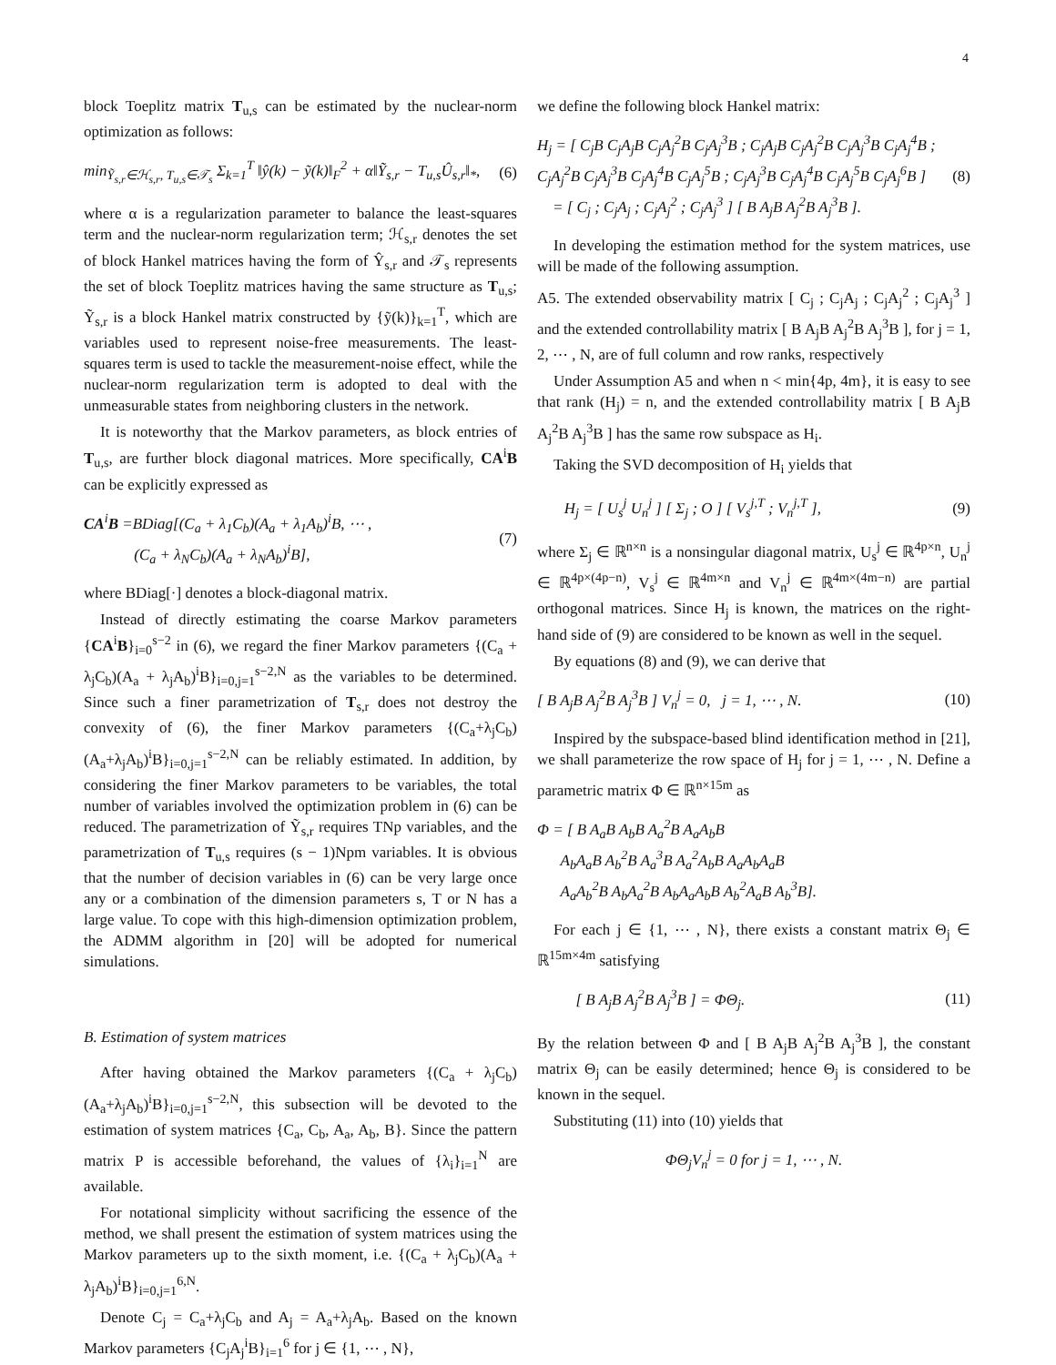4
block Toeplitz matrix T<sub>u,s</sub> can be estimated by the nuclear-norm optimization as follows:
min<sub>Ỹ<sub>s,r</sub>∈ℋ<sub>s,r</sub>, T<sub>u,s</sub>∈𝒯<sub>s</sub></sub> Σ<sub>k=1</sub><sup>T</sup> ‖ŷ(k) − ỹ(k)‖<sub>F</sub><sup>2</sup> + α‖Ỹ<sub>s,r</sub> − T<sub>u,s</sub>Û<sub>s,r</sub>‖<sub>*</sub>, (6)
where α is a regularization parameter to balance the least-squares term and the nuclear-norm regularization term; ℋ<sub>s,r</sub> denotes the set of block Hankel matrices having the form of Ŷ<sub>s,r</sub> and 𝒯<sub>s</sub> represents the set of block Toeplitz matrices having the same structure as T<sub>u,s</sub>; Ỹ<sub>s,r</sub> is a block Hankel matrix constructed by {ỹ(k)}<sub>k=1</sub><sup>T</sup>, which are variables used to represent noise-free measurements. The least-squares term is used to tackle the measurement-noise effect, while the nuclear-norm regularization term is adopted to deal with the unmeasurable states from neighboring clusters in the network.
It is noteworthy that the Markov parameters, as block entries of T<sub>u,s</sub>, are further block diagonal matrices. More specifically, CA<sup>i</sup>B can be explicitly expressed as
CA<sup>i</sup>B =BDiag[(C<sub>a</sub> + λ<sub>1</sub>C<sub>b</sub>)(A<sub>a</sub> + λ<sub>1</sub>A<sub>b</sub>)<sup>i</sup>B, ⋯ ,
(C<sub>a</sub> + λ<sub>N</sub>C<sub>b</sub>)(A<sub>a</sub> + λ<sub>N</sub>A<sub>b</sub>)<sup>i</sup>B], (7)
where BDiag[·] denotes a block-diagonal matrix.
Instead of directly estimating the coarse Markov parameters {CA<sup>i</sup>B}<sub>i=0</sub><sup>s−2</sup> in (6), we regard the finer Markov parameters {(C<sub>a</sub> + λ<sub>j</sub>C<sub>b</sub>)(A<sub>a</sub> + λ<sub>j</sub>A<sub>b</sub>)<sup>i</sup>B}<sub>i=0,j=1</sub><sup>s−2,N</sup> as the variables to be determined. Since such a finer parametrization of T<sub>s,r</sub> does not destroy the convexity of (6), the finer Markov parameters {(C<sub>a</sub>+λ<sub>j</sub>C<sub>b</sub>)(A<sub>a</sub>+λ<sub>j</sub>A<sub>b</sub>)<sup>i</sup>B}<sub>i=0,j=1</sub><sup>s−2,N</sup> can be reliably estimated. In addition, by considering the finer Markov parameters to be variables, the total number of variables involved the optimization problem in (6) can be reduced. The parametrization of Ỹ<sub>s,r</sub> requires TNp variables, and the parametrization of T<sub>u,s</sub> requires (s − 1)Npm variables. It is obvious that the number of decision variables in (6) can be very large once any or a combination of the dimension parameters s, T or N has a large value. To cope with this high-dimension optimization problem, the ADMM algorithm in [20] will be adopted for numerical simulations.
B. Estimation of system matrices
After having obtained the Markov parameters {(C<sub>a</sub> + λ<sub>j</sub>C<sub>b</sub>)(A<sub>a</sub>+λ<sub>j</sub>A<sub>b</sub>)<sup>i</sup>B}<sub>i=0,j=1</sub><sup>s−2,N</sup>, this subsection will be devoted to the estimation of system matrices {C<sub>a</sub>, C<sub>b</sub>, A<sub>a</sub>, A<sub>b</sub>, B}. Since the pattern matrix P is accessible beforehand, the values of {λ<sub>i</sub>}<sub>i=1</sub><sup>N</sup> are available.
For notational simplicity without sacrificing the essence of the method, we shall present the estimation of system matrices using the Markov parameters up to the sixth moment, i.e. {(C<sub>a</sub> + λ<sub>j</sub>C<sub>b</sub>)(A<sub>a</sub> + λ<sub>j</sub>A<sub>b</sub>)<sup>i</sup>B}<sub>i=0,j=1</sub><sup>6,N</sup>.
Denote C<sub>j</sub> = C<sub>a</sub>+λ<sub>j</sub>C<sub>b</sub> and A<sub>j</sub> = A<sub>a</sub>+λ<sub>j</sub>A<sub>b</sub>. Based on the known Markov parameters {C<sub>j</sub>A<sub>j</sub><sup>i</sup>B}<sub>i=1</sub><sup>6</sup> for j ∈ {1, ⋯ , N},
we define the following block Hankel matrix:
H<sub>j</sub> = [ C<sub>j</sub>B C<sub>j</sub>A<sub>j</sub>B C<sub>j</sub>A<sub>j</sub><sup>2</sup>B C<sub>j</sub>A<sub>j</sub><sup>3</sup>B ; C<sub>j</sub>A<sub>j</sub>B C<sub>j</sub>A<sub>j</sub><sup>2</sup>B C<sub>j</sub>A<sub>j</sub><sup>3</sup>B C<sub>j</sub>A<sub>j</sub><sup>4</sup>B ; C<sub>j</sub>A<sub>j</sub><sup>2</sup>B C<sub>j</sub>A<sub>j</sub><sup>3</sup>B C<sub>j</sub>A<sub>j</sub><sup>4</sup>B C<sub>j</sub>A<sub>j</sub><sup>5</sup>B ; C<sub>j</sub>A<sub>j</sub><sup>3</sup>B C<sub>j</sub>A<sub>j</sub><sup>4</sup>B C<sub>j</sub>A<sub>j</sub><sup>5</sup>B C<sub>j</sub>A<sub>j</sub><sup>6</sup>B ]
= [ C<sub>j</sub> ; C<sub>j</sub>A<sub>j</sub> ; C<sub>j</sub>A<sub>j</sub><sup>2</sup> ; C<sub>j</sub>A<sub>j</sub><sup>3</sup> ] [ B A<sub>j</sub>B A<sub>j</sub><sup>2</sup>B A<sub>j</sub><sup>3</sup>B ]. (8)
In developing the estimation method for the system matrices, use will be made of the following assumption.
A5. The extended observability matrix [ C<sub>j</sub> ; C<sub>j</sub>A<sub>j</sub> ; C<sub>j</sub>A<sub>j</sub><sup>2</sup> ; C<sub>j</sub>A<sub>j</sub><sup>3</sup> ] and the extended controllability matrix [ B A<sub>j</sub>B A<sub>j</sub><sup>2</sup>B A<sub>j</sub><sup>3</sup>B ], for j = 1, 2, ⋯ , N, are of full column and row ranks, respectively
Under Assumption A5 and when n < min{4p, 4m}, it is easy to see that rank (H<sub>j</sub>) = n, and the extended controllability matrix [ B A<sub>j</sub>B A<sub>j</sub><sup>2</sup>B A<sub>j</sub><sup>3</sup>B ] has the same row subspace as H<sub>i</sub>.
Taking the SVD decomposition of H<sub>i</sub> yields that
H<sub>j</sub> = [ U<sub>s</sub><sup>j</sup> U<sub>n</sub><sup>j</sup> ] [ Σ<sub>j</sub> ; O ] [ V<sub>s</sub><sup>j,T</sup> ; V<sub>n</sub><sup>j,T</sup> ], (9)
where Σ<sub>j</sub> ∈ ℝ<sup>n×n</sup> is a nonsingular diagonal matrix, U<sub>s</sub><sup>j</sup> ∈ ℝ<sup>4p×n</sup>, U<sub>n</sub><sup>j</sup> ∈ ℝ<sup>4p×(4p−n)</sup>, V<sub>s</sub><sup>j</sup> ∈ ℝ<sup>4m×n</sup> and V<sub>n</sub><sup>j</sup> ∈ ℝ<sup>4m×(4m−n)</sup> are partial orthogonal matrices. Since H<sub>j</sub> is known, the matrices on the right-hand side of (9) are considered to be known as well in the sequel.
By equations (8) and (9), we can derive that
[ B A<sub>j</sub>B A<sub>j</sub><sup>2</sup>B A<sub>j</sub><sup>3</sup>B ] V<sub>n</sub><sup>j</sup> = 0, j = 1, ⋯ , N. (10)
Inspired by the subspace-based blind identification method in [21], we shall parameterize the row space of H<sub>j</sub> for j = 1, ⋯ , N. Define a parametric matrix Φ ∈ ℝ<sup>n×15m</sup> as
Φ = [ B A<sub>a</sub>B A<sub>b</sub>B A<sub>a</sub><sup>2</sup>B A<sub>a</sub>A<sub>b</sub>B
A<sub>b</sub>A<sub>a</sub>B A<sub>b</sub><sup>2</sup>B A<sub>a</sub><sup>3</sup>B A<sub>a</sub><sup>2</sup>A<sub>b</sub>B A<sub>a</sub>A<sub>b</sub>A<sub>a</sub>B
A<sub>a</sub>A<sub>b</sub><sup>2</sup>B A<sub>b</sub>A<sub>a</sub><sup>2</sup>B A<sub>b</sub>A<sub>a</sub>A<sub>b</sub>B A<sub>b</sub><sup>2</sup>A<sub>a</sub>B A<sub>b</sub><sup>3</sup>B].
For each j ∈ {1, ⋯ , N}, there exists a constant matrix Θ<sub>j</sub> ∈ ℝ<sup>15m×4m</sup> satisfying
[ B A<sub>j</sub>B A<sub>j</sub><sup>2</sup>B A<sub>j</sub><sup>3</sup>B ] = ΦΘ<sub>j</sub>. (11)
By the relation between Φ and [ B A<sub>j</sub>B A<sub>j</sub><sup>2</sup>B A<sub>j</sub><sup>3</sup>B ], the constant matrix Θ<sub>j</sub> can be easily determined; hence Θ<sub>j</sub> is considered to be known in the sequel.
Substituting (11) into (10) yields that
ΦΘ<sub>j</sub>V<sub>n</sub><sup>j</sup> = 0 for j = 1, ⋯ , N.